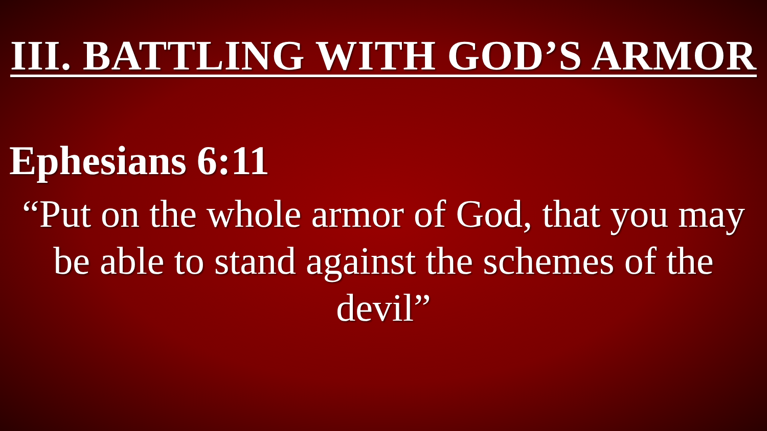III. BATTLING WITH GOD’S ARMOR
Ephesians 6:11
“Put on the whole armor of God, that you may be able to stand against the schemes of the devil”